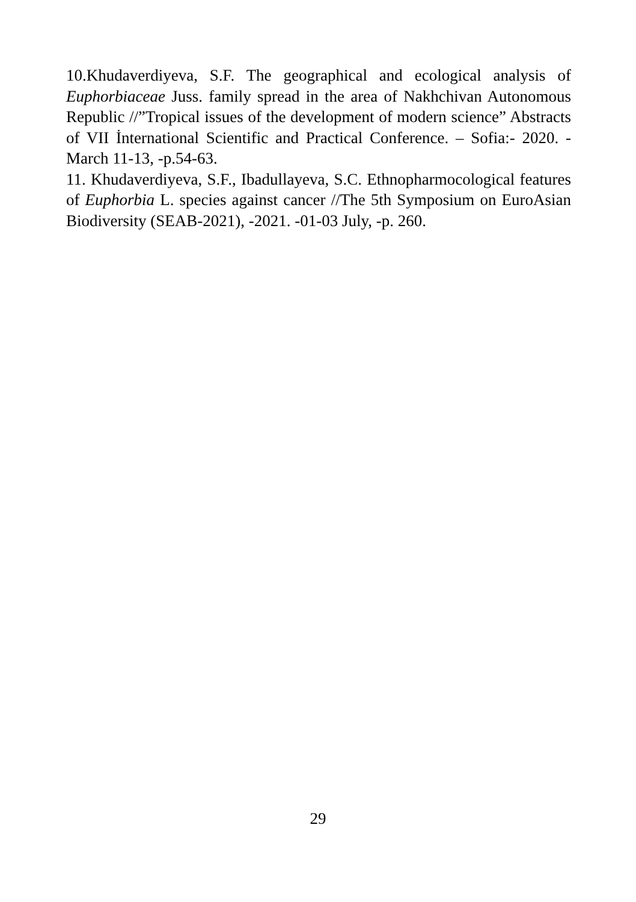10.Khudaverdiyeva, S.F. The geographical and ecological analysis of Euphorbiaceae Juss. family spread in the area of Nakhchivan Autonomous Republic //”Tropical issues of the development of modern science” Abstracts of VII İnternational Scientific and Practical Conference. – Sofia:- 2020. -March 11-13, -p.54-63.
11. Khudaverdiyeva, S.F., Ibadullayeva, S.C. Ethnopharmocological features of Euphorbia L. species against cancer //The 5th Symposium on EuroAsian Biodiversity (SEAB-2021), -2021. -01-03 July, -p. 260.
29